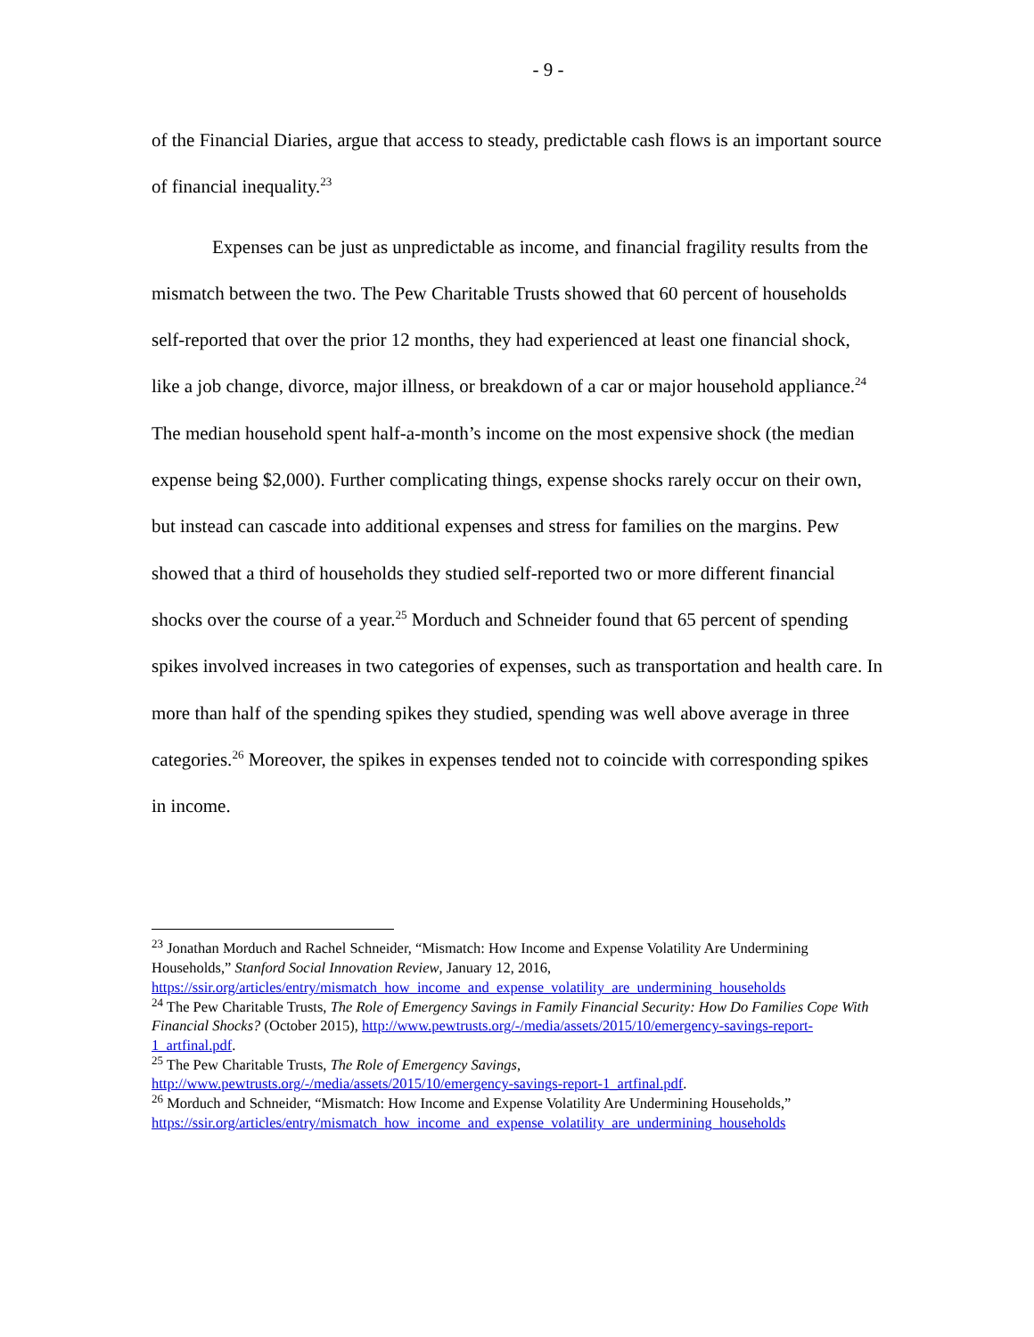- 9 -
of the Financial Diaries, argue that access to steady, predictable cash flows is an important source of financial inequality.<sup>23</sup>
Expenses can be just as unpredictable as income, and financial fragility results from the mismatch between the two. The Pew Charitable Trusts showed that 60 percent of households self-reported that over the prior 12 months, they had experienced at least one financial shock, like a job change, divorce, major illness, or breakdown of a car or major household appliance.<sup>24</sup> The median household spent half-a-month’s income on the most expensive shock (the median expense being $2,000). Further complicating things, expense shocks rarely occur on their own, but instead can cascade into additional expenses and stress for families on the margins. Pew showed that a third of households they studied self-reported two or more different financial shocks over the course of a year.<sup>25</sup> Morduch and Schneider found that 65 percent of spending spikes involved increases in two categories of expenses, such as transportation and health care. In more than half of the spending spikes they studied, spending was well above average in three categories.<sup>26</sup> Moreover, the spikes in expenses tended not to coincide with corresponding spikes in income.
<sup>23</sup> Jonathan Morduch and Rachel Schneider, “Mismatch: How Income and Expense Volatility Are Undermining Households,” Stanford Social Innovation Review, January 12, 2016, https://ssir.org/articles/entry/mismatch_how_income_and_expense_volatility_are_undermining_households
<sup>24</sup> The Pew Charitable Trusts, The Role of Emergency Savings in Family Financial Security: How Do Families Cope With Financial Shocks? (October 2015), http://www.pewtrusts.org/-/media/assets/2015/10/emergency-savings-report-1_artfinal.pdf.
<sup>25</sup> The Pew Charitable Trusts, The Role of Emergency Savings, http://www.pewtrusts.org/-/media/assets/2015/10/emergency-savings-report-1_artfinal.pdf.
<sup>26</sup> Morduch and Schneider, “Mismatch: How Income and Expense Volatility Are Undermining Households,”
https://ssir.org/articles/entry/mismatch_how_income_and_expense_volatility_are_undermining_households